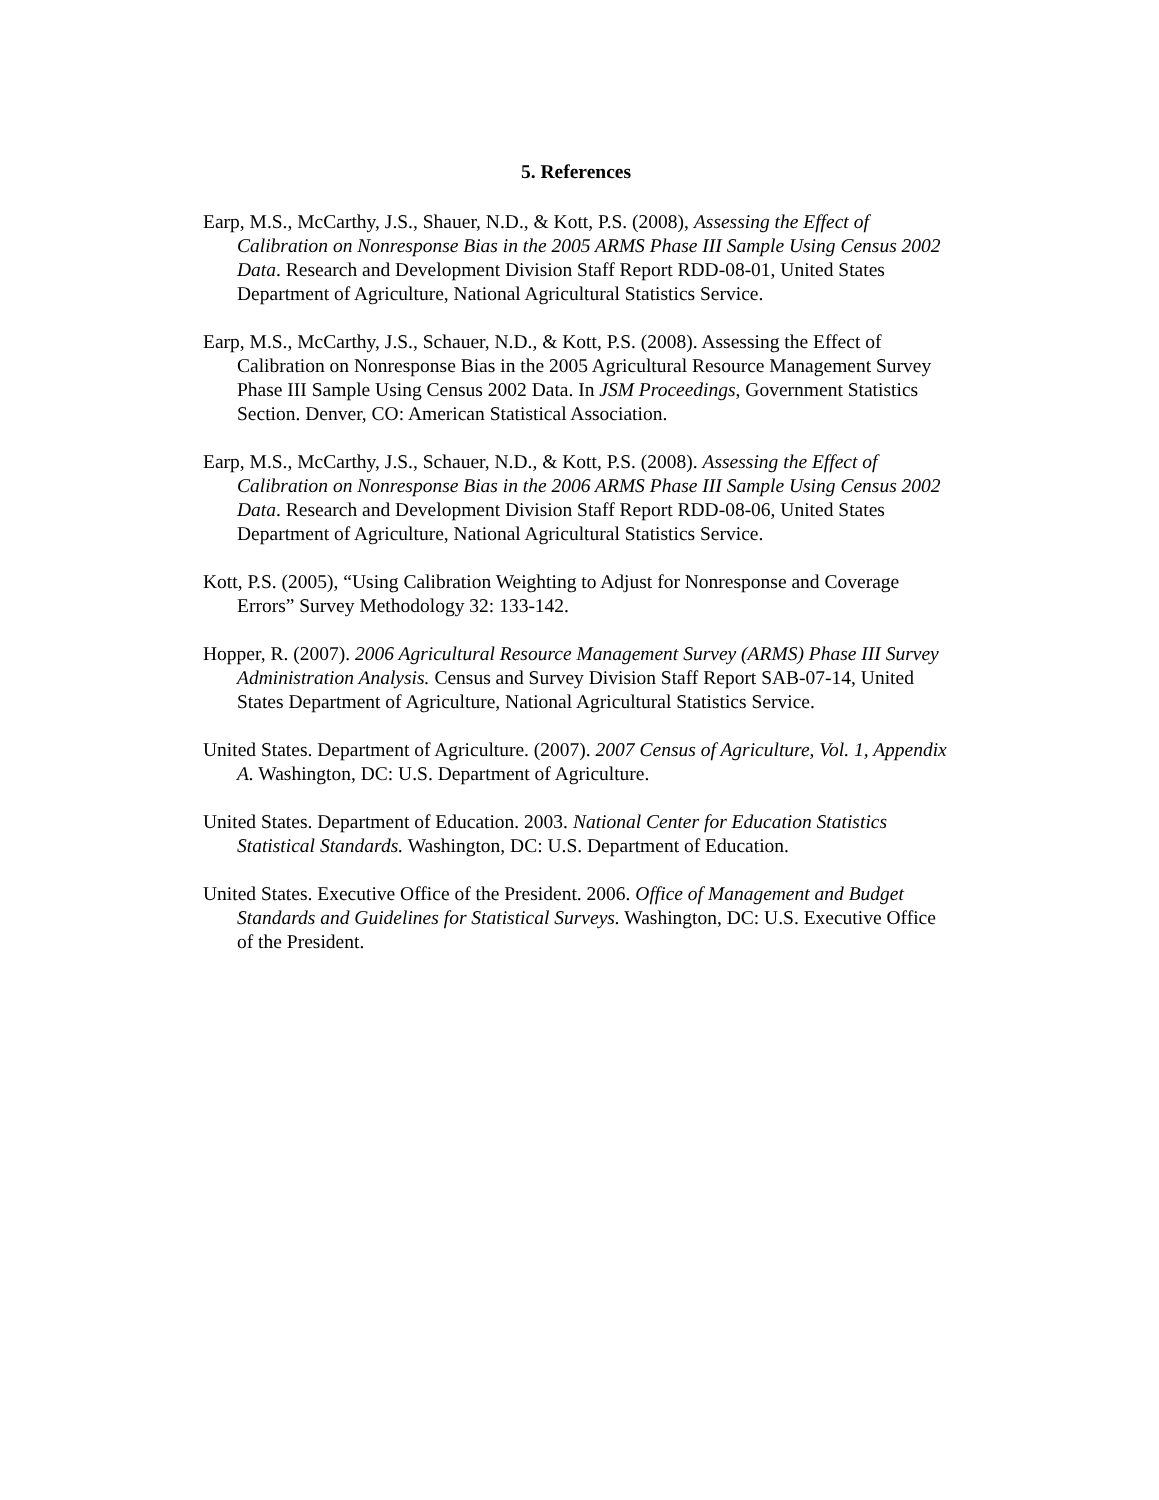5. References
Earp, M.S., McCarthy, J.S., Shauer, N.D., & Kott, P.S. (2008), Assessing the Effect of Calibration on Nonresponse Bias in the 2005 ARMS Phase III Sample Using Census 2002 Data. Research and Development Division Staff Report RDD-08-01, United States Department of Agriculture, National Agricultural Statistics Service.
Earp, M.S., McCarthy, J.S., Schauer, N.D., & Kott, P.S. (2008). Assessing the Effect of Calibration on Nonresponse Bias in the 2005 Agricultural Resource Management Survey Phase III Sample Using Census 2002 Data. In JSM Proceedings, Government Statistics Section. Denver, CO: American Statistical Association.
Earp, M.S., McCarthy, J.S., Schauer, N.D., & Kott, P.S. (2008). Assessing the Effect of Calibration on Nonresponse Bias in the 2006 ARMS Phase III Sample Using Census 2002 Data. Research and Development Division Staff Report RDD-08-06, United States Department of Agriculture, National Agricultural Statistics Service.
Kott, P.S. (2005), “Using Calibration Weighting to Adjust for Nonresponse and Coverage Errors” Survey Methodology 32: 133-142.
Hopper, R. (2007). 2006 Agricultural Resource Management Survey (ARMS) Phase III Survey Administration Analysis. Census and Survey Division Staff Report SAB-07-14, United States Department of Agriculture, National Agricultural Statistics Service.
United States. Department of Agriculture. (2007). 2007 Census of Agriculture, Vol. 1, Appendix A. Washington, DC: U.S. Department of Agriculture.
United States. Department of Education. 2003. National Center for Education Statistics Statistical Standards. Washington, DC: U.S. Department of Education.
United States. Executive Office of the President. 2006. Office of Management and Budget Standards and Guidelines for Statistical Surveys. Washington, DC: U.S. Executive Office of the President.